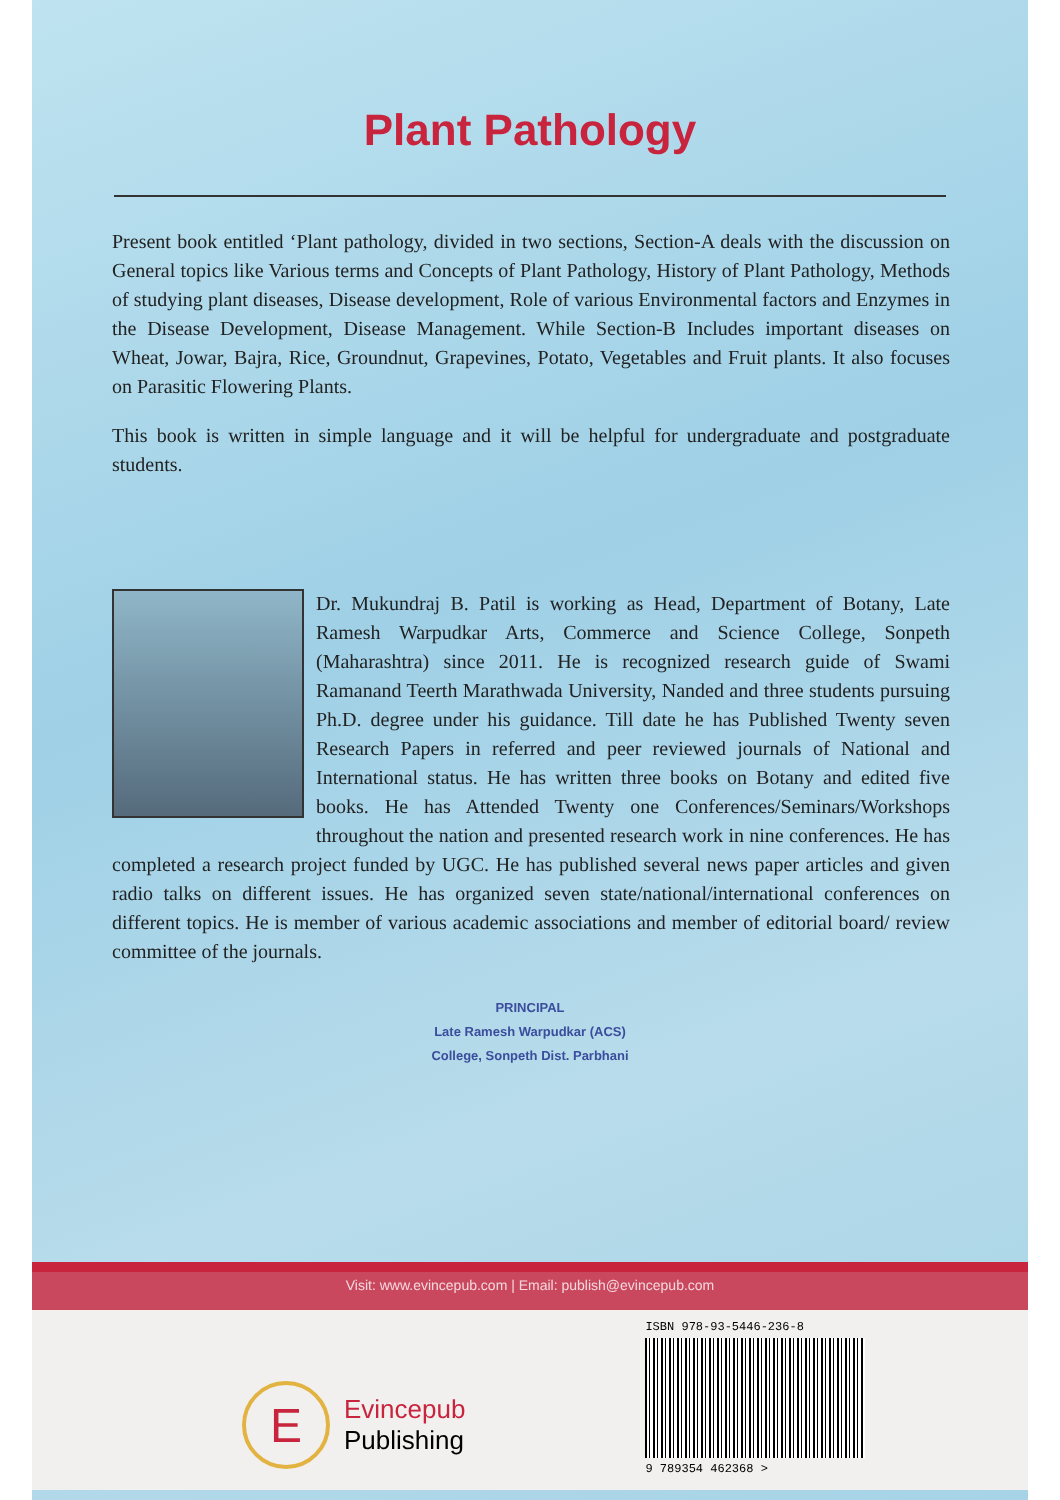Plant Pathology
Present book entitled ‘Plant pathology, divided in two sections, Section-A deals with the discussion on General topics like Various terms and Concepts of Plant Pathology, History of Plant Pathology, Methods of studying plant diseases, Disease development, Role of various Environmental factors and Enzymes in the Disease Development, Disease Management. While Section-B Includes important diseases on Wheat, Jowar, Bajra, Rice, Groundnut, Grapevines, Potato, Vegetables and Fruit plants. It also focuses on Parasitic Flowering Plants.
This book is written in simple language and it will be helpful for undergraduate and postgraduate students.
Dr. Mukundraj B. Patil is working as Head, Department of Botany, Late Ramesh Warpudkar Arts, Commerce and Science College, Sonpeth (Maharashtra) since 2011. He is recognized research guide of Swami Ramanand Teerth Marathwada University, Nanded and three students pursuing Ph.D. degree under his guidance. Till date he has Published Twenty seven Research Papers in referred and peer reviewed journals of National and International status. He has written three books on Botany and edited five books. He has Attended Twenty one Conferences/Seminars/Workshops throughout the nation and presented research work in nine conferences. He has completed a research project funded by UGC. He has published several news paper articles and given radio talks on different issues. He has organized seven state/national/international conferences on different topics. He is member of various academic associations and member of editorial board/ review committee of the journals.
PRINCIPAL
Late Ramesh Warpudkar (ACS)
College, Sonpeth Dist. Parbhani
Visit: www.evincepub.com | Email: publish@evincepub.com
E
Evincepub
Publishing
ISBN 978-93-5446-236-8
9 789354 462368 >